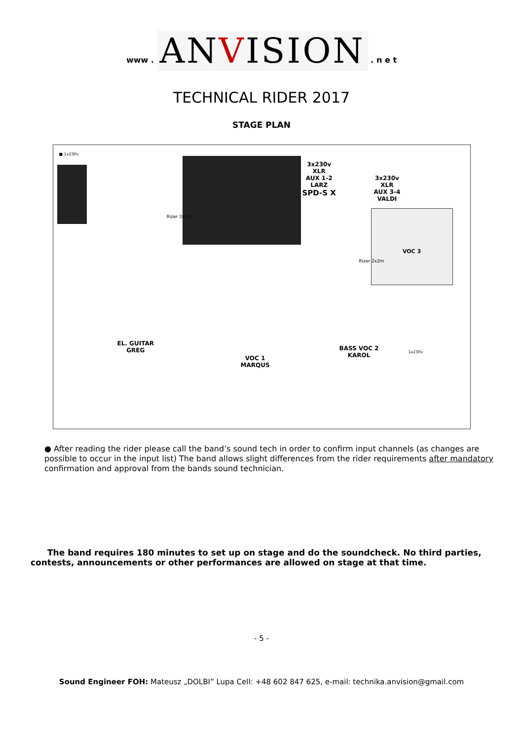www . ANVISION . n e t
TECHNICAL RIDER 2017
STAGE PLAN
■ 1x230v
Rizer 3x2m
3x230v
XLR
AUX 1-2
LARZ
SPD-S X
3x230v
XLR
AUX 3-4
VALDI
VOC 3
Rizer 2x2m
EL. GUITAR
GREG
VOC 1
MARQUS
BASS VOC 2
KAROL
1x230v
● After reading the rider please call the band’s sound tech in order to confirm input channels (as changes are possible to occur in the input list) The band allows slight differences from the rider requirements after mandatory confirmation and approval from the bands sound technician.
The band requires 180 minutes to set up on stage and do the soundcheck. No third parties, contests, announcements or other performances are allowed on stage at that time.
- 5 -
Sound Engineer FOH: Mateusz „DOLBI” Lupa Cell: +48 602 847 625, e-mail: technika.anvision@gmail.com